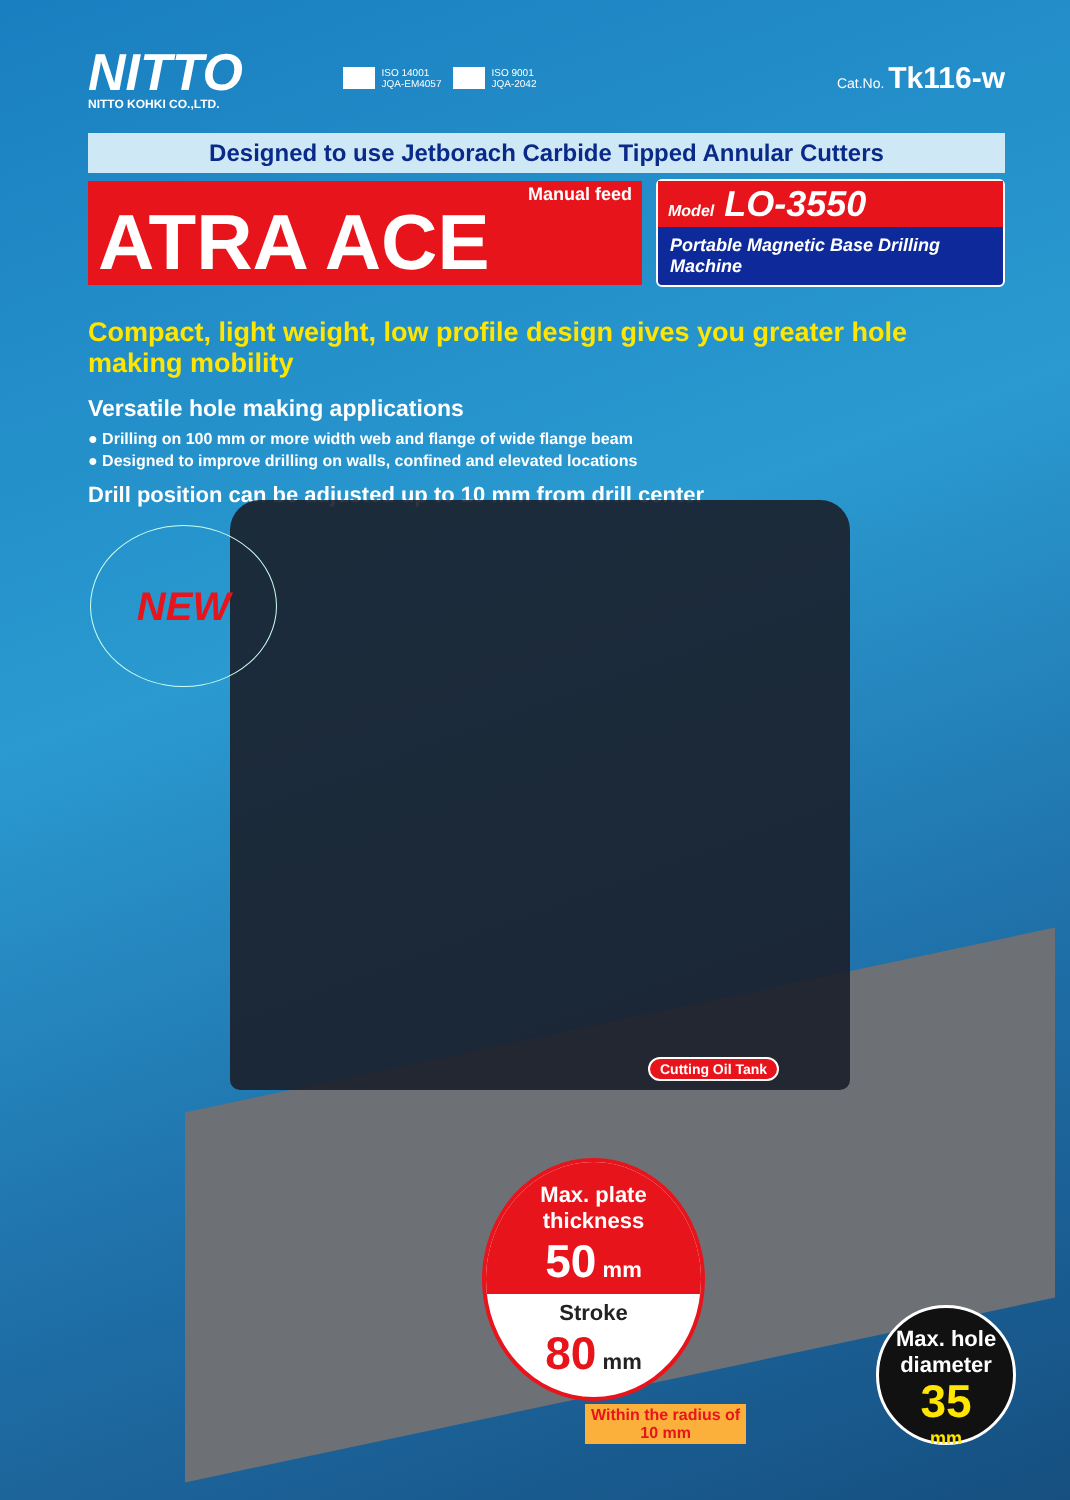NITTO
NITTO KOHKI CO.,LTD.
ISO 14001
JQA-EM4057
ISO 9001
JQA-2042
Cat.No. Tk116-w
Designed to use Jetborach Carbide Tipped Annular Cutters
Manual feed
ATRA ACE
Model LO-3550
Portable Magnetic Base Drilling Machine
Compact, light weight, low profile design gives you greater hole making mobility
Versatile hole making applications
● Drilling on 100 mm or more width web and flange of wide flange beam
● Designed to improve drilling on walls, confined and elevated locations
Drill position can be adjusted up to 10 mm from drill center
NEW
Cutting Oil Tank
Max. plate
thickness
50 mm
Stroke
80 mm
Within the radius of
10 mm
Max. hole
diameter
35
mm